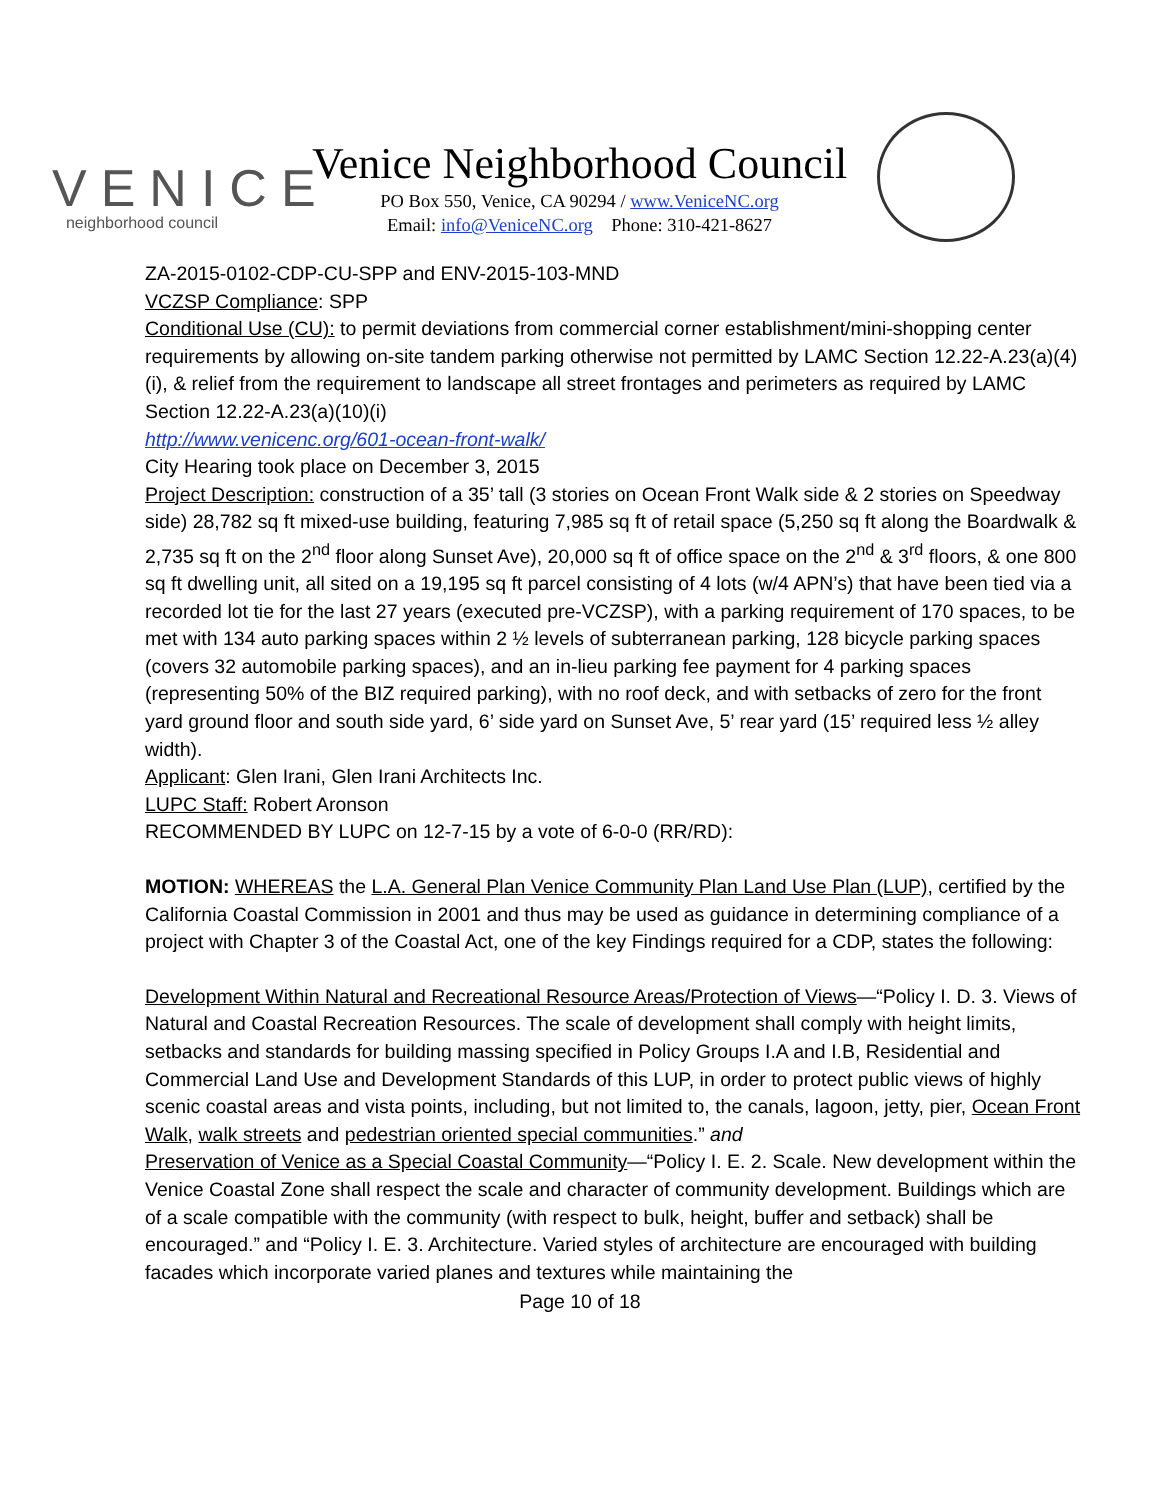VENICE
neighborhood council
Venice Neighborhood Council
PO Box 550, Venice, CA 90294 / www.VeniceNC.org
Email: info@VeniceNC.org Phone: 310-421-8627
ZA-2015-0102-CDP-CU-SPP and ENV-2015-103-MND
VCZSP Compliance: SPP
Conditional Use (CU): to permit deviations from commercial corner establishment/mini-shopping center requirements by allowing on-site tandem parking otherwise not permitted by LAMC Section 12.22-A.23(a)(4)(i), & relief from the requirement to landscape all street frontages and perimeters as required by LAMC Section 12.22-A.23(a)(10)(i)
http://www.venicenc.org/601-ocean-front-walk/
City Hearing took place on December 3, 2015
Project Description: construction of a 35’ tall (3 stories on Ocean Front Walk side & 2 stories on Speedway side) 28,782 sq ft mixed-use building, featuring 7,985 sq ft of retail space (5,250 sq ft along the Boardwalk & 2,735 sq ft on the 2<sup>nd</sup> floor along Sunset Ave), 20,000 sq ft of office space on the 2<sup>nd</sup> & 3<sup>rd</sup> floors, & one 800 sq ft dwelling unit, all sited on a 19,195 sq ft parcel consisting of 4 lots (w/4 APN’s) that have been tied via a recorded lot tie for the last 27 years (executed pre-VCZSP), with a parking requirement of 170 spaces, to be met with 134 auto parking spaces within 2 ½ levels of subterranean parking, 128 bicycle parking spaces (covers 32 automobile parking spaces), and an in-lieu parking fee payment for 4 parking spaces (representing 50% of the BIZ required parking), with no roof deck, and with setbacks of zero for the front yard ground floor and south side yard, 6’ side yard on Sunset Ave, 5’ rear yard (15’ required less ½ alley width).
Applicant: Glen Irani, Glen Irani Architects Inc.
LUPC Staff: Robert Aronson
RECOMMENDED BY LUPC on 12-7-15 by a vote of 6-0-0 (RR/RD):
MOTION: WHEREAS the L.A. General Plan Venice Community Plan Land Use Plan (LUP), certified by the California Coastal Commission in 2001 and thus may be used as guidance in determining compliance of a project with Chapter 3 of the Coastal Act, one of the key Findings required for a CDP, states the following:
Development Within Natural and Recreational Resource Areas/Protection of Views—“Policy I. D. 3. Views of Natural and Coastal Recreation Resources. The scale of development shall comply with height limits, setbacks and standards for building massing specified in Policy Groups I.A and I.B, Residential and Commercial Land Use and Development Standards of this LUP, in order to protect public views of highly scenic coastal areas and vista points, including, but not limited to, the canals, lagoon, jetty, pier, Ocean Front Walk, walk streets and pedestrian oriented special communities.” and
Preservation of Venice as a Special Coastal Community—“Policy I. E. 2. Scale. New development within the Venice Coastal Zone shall respect the scale and character of community development. Buildings which are of a scale compatible with the community (with respect to bulk, height, buffer and setback) shall be encouraged.” and “Policy I. E. 3. Architecture. Varied styles of architecture are encouraged with building facades which incorporate varied planes and textures while maintaining the
Page 10 of 18